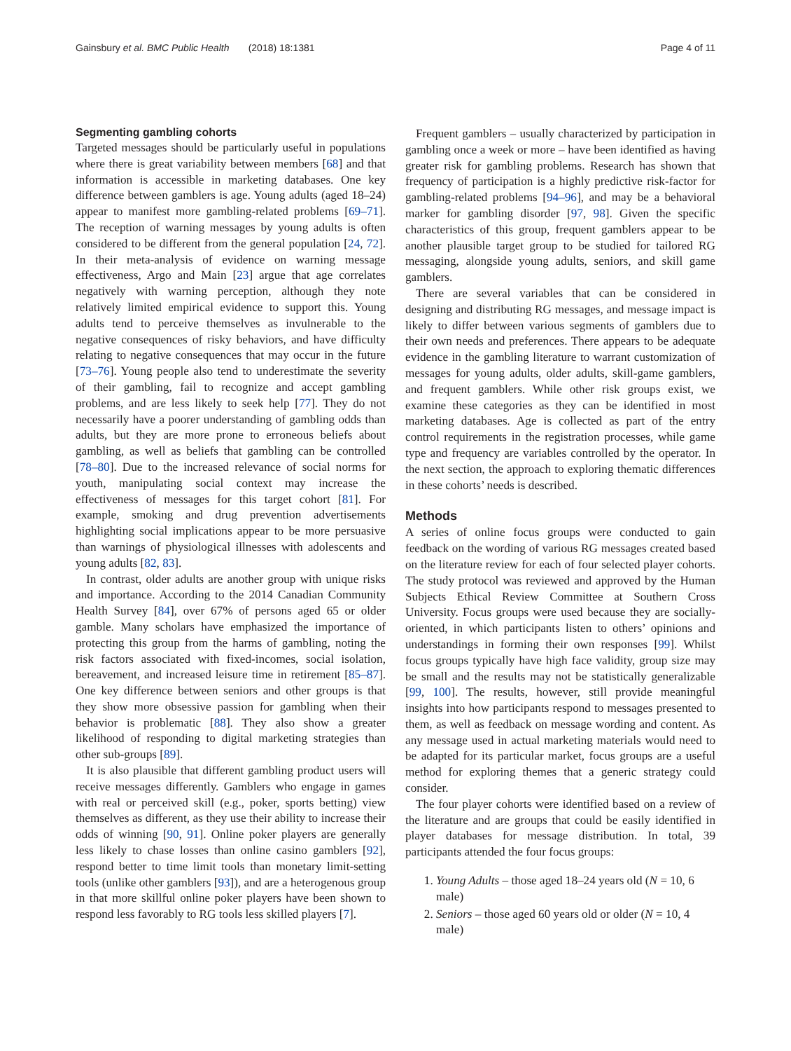Gainsbury et al. BMC Public Health (2018) 18:1381 Page 4 of 11
Segmenting gambling cohorts
Targeted messages should be particularly useful in populations where there is great variability between members [68] and that information is accessible in marketing databases. One key difference between gamblers is age. Young adults (aged 18–24) appear to manifest more gambling-related problems [69–71]. The reception of warning messages by young adults is often considered to be different from the general population [24, 72]. In their meta-analysis of evidence on warning message effectiveness, Argo and Main [23] argue that age correlates negatively with warning perception, although they note relatively limited empirical evidence to support this. Young adults tend to perceive themselves as invulnerable to the negative consequences of risky behaviors, and have difficulty relating to negative consequences that may occur in the future [73–76]. Young people also tend to underestimate the severity of their gambling, fail to recognize and accept gambling problems, and are less likely to seek help [77]. They do not necessarily have a poorer understanding of gambling odds than adults, but they are more prone to erroneous beliefs about gambling, as well as beliefs that gambling can be controlled [78–80]. Due to the increased relevance of social norms for youth, manipulating social context may increase the effectiveness of messages for this target cohort [81]. For example, smoking and drug prevention advertisements highlighting social implications appear to be more persuasive than warnings of physiological illnesses with adolescents and young adults [82, 83].
In contrast, older adults are another group with unique risks and importance. According to the 2014 Canadian Community Health Survey [84], over 67% of persons aged 65 or older gamble. Many scholars have emphasized the importance of protecting this group from the harms of gambling, noting the risk factors associated with fixed-incomes, social isolation, bereavement, and increased leisure time in retirement [85–87]. One key difference between seniors and other groups is that they show more obsessive passion for gambling when their behavior is problematic [88]. They also show a greater likelihood of responding to digital marketing strategies than other sub-groups [89].
It is also plausible that different gambling product users will receive messages differently. Gamblers who engage in games with real or perceived skill (e.g., poker, sports betting) view themselves as different, as they use their ability to increase their odds of winning [90, 91]. Online poker players are generally less likely to chase losses than online casino gamblers [92], respond better to time limit tools than monetary limit-setting tools (unlike other gamblers [93]), and are a heterogenous group in that more skillful online poker players have been shown to respond less favorably to RG tools less skilled players [7].
Frequent gamblers – usually characterized by participation in gambling once a week or more – have been identified as having greater risk for gambling problems. Research has shown that frequency of participation is a highly predictive risk-factor for gambling-related problems [94–96], and may be a behavioral marker for gambling disorder [97, 98]. Given the specific characteristics of this group, frequent gamblers appear to be another plausible target group to be studied for tailored RG messaging, alongside young adults, seniors, and skill game gamblers.
There are several variables that can be considered in designing and distributing RG messages, and message impact is likely to differ between various segments of gamblers due to their own needs and preferences. There appears to be adequate evidence in the gambling literature to warrant customization of messages for young adults, older adults, skill-game gamblers, and frequent gamblers. While other risk groups exist, we examine these categories as they can be identified in most marketing databases. Age is collected as part of the entry control requirements in the registration processes, while game type and frequency are variables controlled by the operator. In the next section, the approach to exploring thematic differences in these cohorts’ needs is described.
Methods
A series of online focus groups were conducted to gain feedback on the wording of various RG messages created based on the literature review for each of four selected player cohorts. The study protocol was reviewed and approved by the Human Subjects Ethical Review Committee at Southern Cross University. Focus groups were used because they are socially-oriented, in which participants listen to others’ opinions and understandings in forming their own responses [99]. Whilst focus groups typically have high face validity, group size may be small and the results may not be statistically generalizable [99, 100]. The results, however, still provide meaningful insights into how participants respond to messages presented to them, as well as feedback on message wording and content. As any message used in actual marketing materials would need to be adapted for its particular market, focus groups are a useful method for exploring themes that a generic strategy could consider.
The four player cohorts were identified based on a review of the literature and are groups that could be easily identified in player databases for message distribution. In total, 39 participants attended the four focus groups:
1. Young Adults – those aged 18–24 years old (N = 10, 6 male)
2. Seniors – those aged 60 years old or older (N = 10, 4 male)